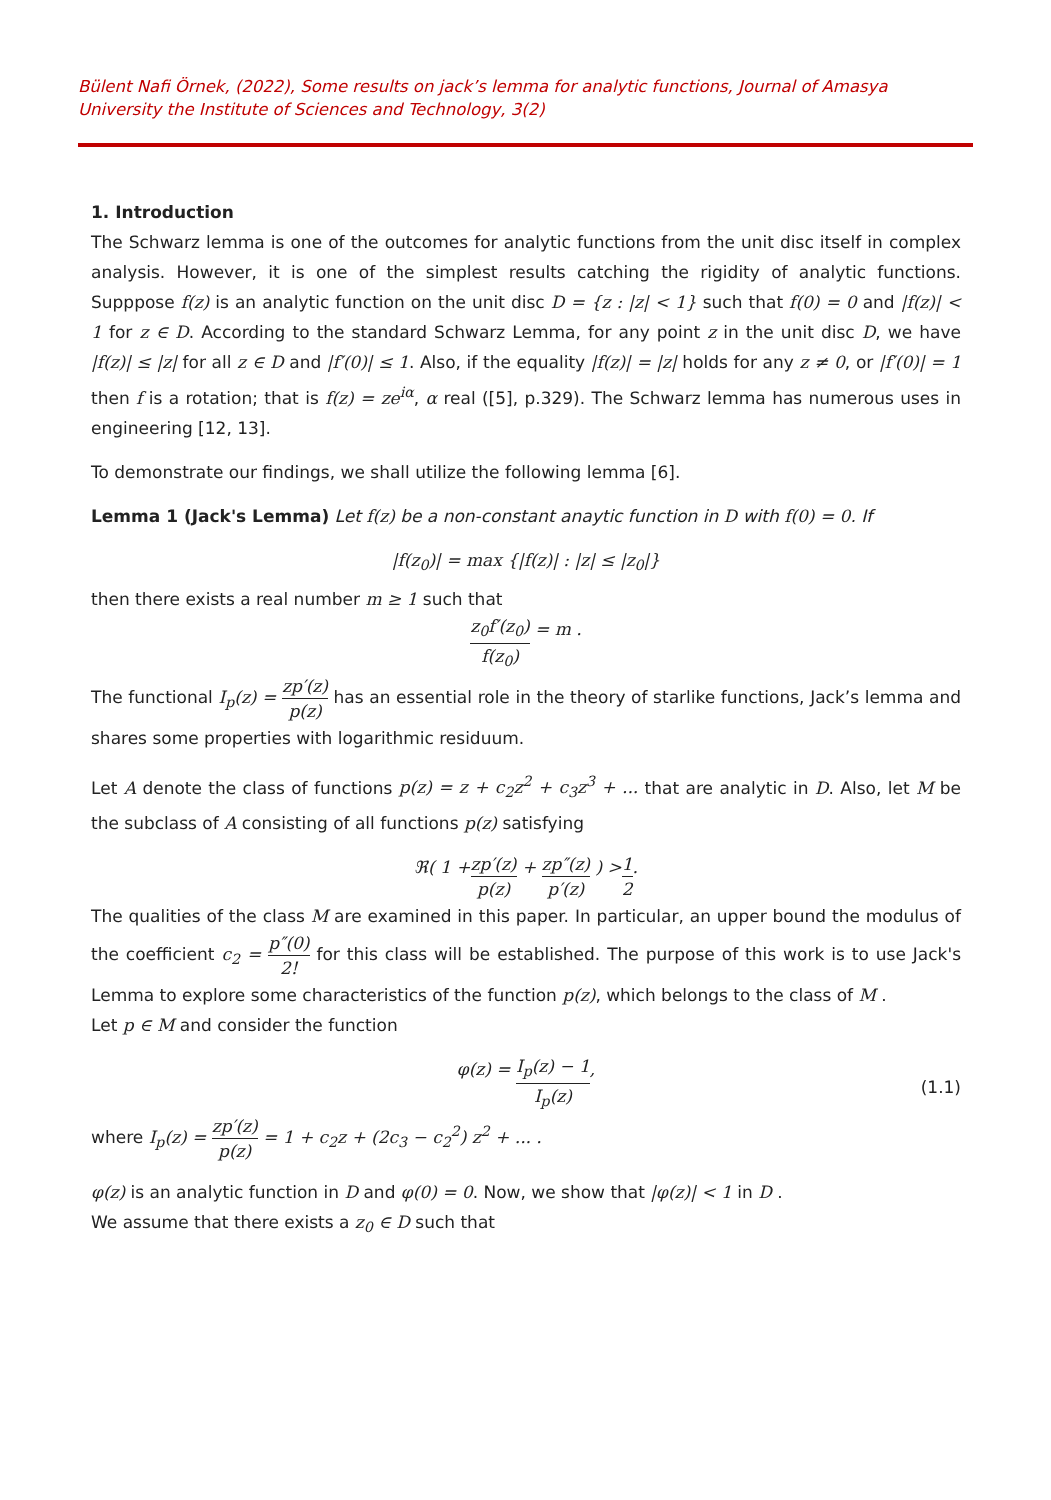Bülent Nafi Örnek, (2022), Some results on jack’s lemma for analytic functions, Journal of Amasya University the Institute of Sciences and Technology, 3(2)
1. Introduction
The Schwarz lemma is one of the outcomes for analytic functions from the unit disc itself in complex analysis. However, it is one of the simplest results catching the rigidity of analytic functions. Supppose f(z) is an analytic function on the unit disc D = {z : |z| < 1} such that f(0) = 0 and |f(z)| < 1 for z ∈ D. According to the standard Schwarz Lemma, for any point z in the unit disc D, we have |f(z)| ≤ |z| for all z ∈ D and |f′(0)| ≤ 1. Also, if the equality |f(z)| = |z| holds for any z ≠ 0, or |f′(0)| = 1 then f is a rotation; that is f(z) = ze<sup>iα</sup>, α real ([5], p.329). The Schwarz lemma has numerous uses in engineering [12, 13].
To demonstrate our findings, we shall utilize the following lemma [6].
Lemma 1 (Jack's Lemma) Let f(z) be a non-constant anaytic function in D with f(0) = 0. If
|f(z<sub>0</sub>)| = max {|f(z)| : |z| ≤ |z<sub>0</sub>|}
then there exists a real number m ≥ 1 such that
z<sub>0</sub>f′(z<sub>0</sub>) f(z<sub>0</sub>) = m .
The functional I<sub>p</sub>(z) = zp′(z) p(z) has an essential role in the theory of starlike functions, Jack’s lemma and shares some properties with logarithmic residuum.
Let A denote the class of functions p(z) = z + c<sub>2</sub>z<sup>2</sup> + c<sub>3</sub>z<sup>3</sup> + ... that are analytic in D. Also, let M be the subclass of A consisting of all functions p(z) satisfying
ℜ( 1 + zp′(z) p(z) + zp″(z) p′(z) ) > 1 2.
The qualities of the class M are examined in this paper. In particular, an upper bound the modulus of the coefficient c<sub>2</sub> = p″(0) 2! for this class will be established. The purpose of this work is to use Jack's Lemma to explore some characteristics of the function p(z), which belongs to the class of M .
Let p ∈ M and consider the function
φ(z) = I<sub>p</sub>(z) − 1 I<sub>p</sub>(z),
(1.1)
where I<sub>p</sub>(z) = zp′(z) p(z) = 1 + c<sub>2</sub>z + (2c<sub>3</sub> − c<sub>2</sub><sup>2</sup>) z<sup>2</sup> + ... .
φ(z) is an analytic function in D and φ(0) = 0. Now, we show that |φ(z)| < 1 in D .
We assume that there exists a z<sub>0</sub> ∈ D such that